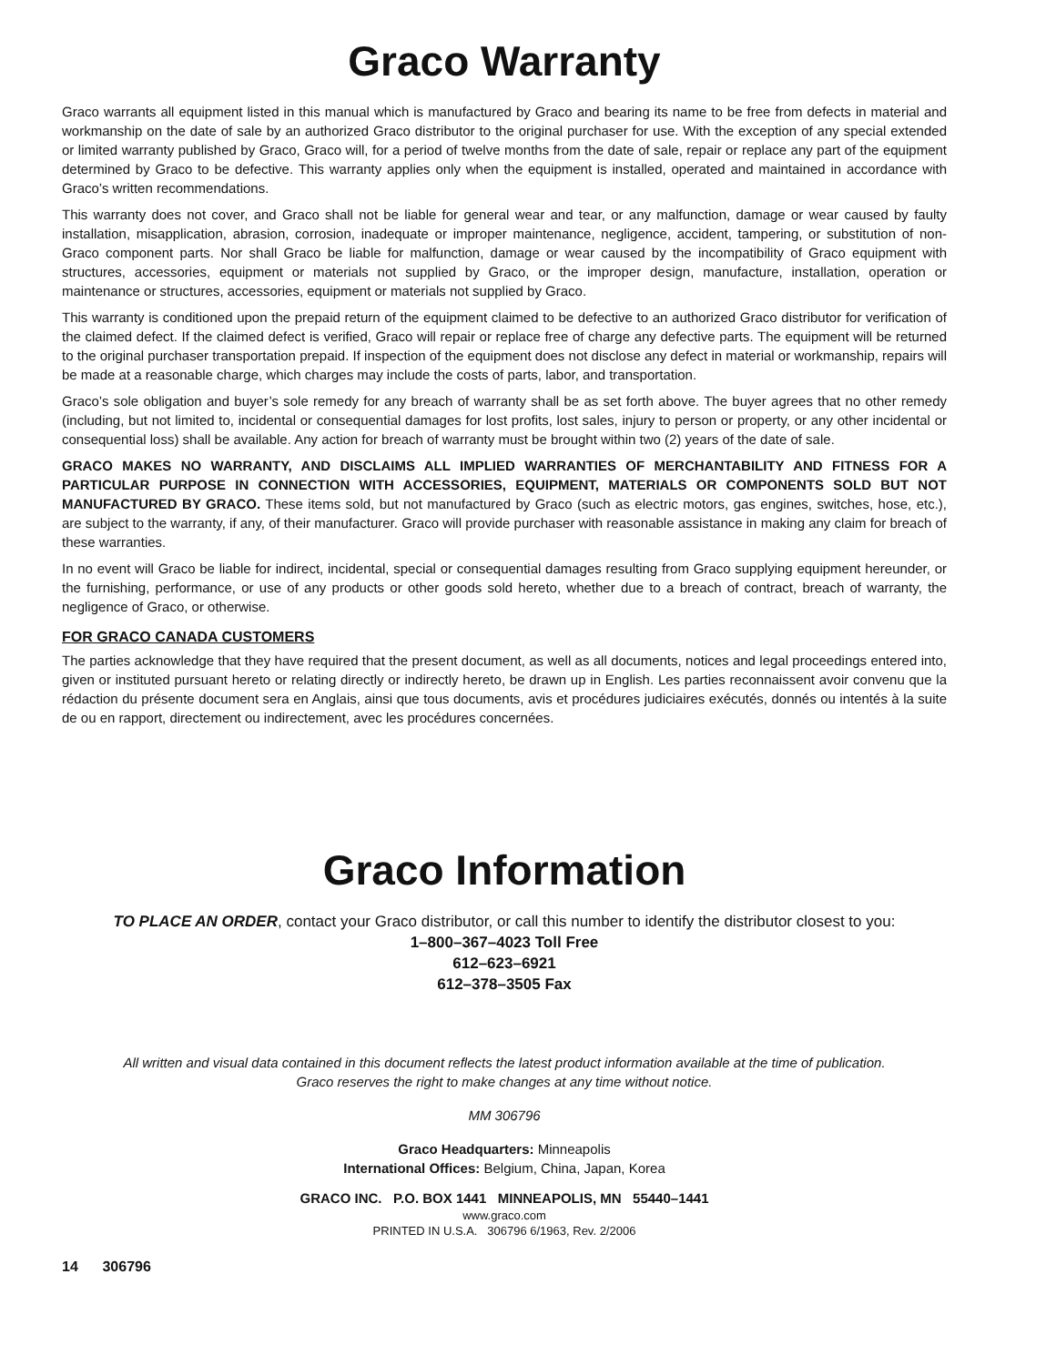Graco Warranty
Graco warrants all equipment listed in this manual which is manufactured by Graco and bearing its name to be free from defects in material and workmanship on the date of sale by an authorized Graco distributor to the original purchaser for use. With the exception of any special extended or limited warranty published by Graco, Graco will, for a period of twelve months from the date of sale, repair or replace any part of the equipment determined by Graco to be defective. This warranty applies only when the equipment is installed, operated and maintained in accordance with Graco’s written recommendations.
This warranty does not cover, and Graco shall not be liable for general wear and tear, or any malfunction, damage or wear caused by faulty installation, misapplication, abrasion, corrosion, inadequate or improper maintenance, negligence, accident, tampering, or substitution of non-Graco component parts. Nor shall Graco be liable for malfunction, damage or wear caused by the incompatibility of Graco equipment with structures, accessories, equipment or materials not supplied by Graco, or the improper design, manufacture, installation, operation or maintenance or structures, accessories, equipment or materials not supplied by Graco.
This warranty is conditioned upon the prepaid return of the equipment claimed to be defective to an authorized Graco distributor for verification of the claimed defect. If the claimed defect is verified, Graco will repair or replace free of charge any defective parts. The equipment will be returned to the original purchaser transportation prepaid. If inspection of the equipment does not disclose any defect in material or workmanship, repairs will be made at a reasonable charge, which charges may include the costs of parts, labor, and transportation.
Graco’s sole obligation and buyer’s sole remedy for any breach of warranty shall be as set forth above. The buyer agrees that no other remedy (including, but not limited to, incidental or consequential damages for lost profits, lost sales, injury to person or property, or any other incidental or consequential loss) shall be available. Any action for breach of warranty must be brought within two (2) years of the date of sale.
GRACO MAKES NO WARRANTY, AND DISCLAIMS ALL IMPLIED WARRANTIES OF MERCHANTABILITY AND FITNESS FOR A PARTICULAR PURPOSE IN CONNECTION WITH ACCESSORIES, EQUIPMENT, MATERIALS OR COMPONENTS SOLD BUT NOT MANUFACTURED BY GRACO. These items sold, but not manufactured by Graco (such as electric motors, gas engines, switches, hose, etc.), are subject to the warranty, if any, of their manufacturer. Graco will provide purchaser with reasonable assistance in making any claim for breach of these warranties.
In no event will Graco be liable for indirect, incidental, special or consequential damages resulting from Graco supplying equipment hereunder, or the furnishing, performance, or use of any products or other goods sold hereto, whether due to a breach of contract, breach of warranty, the negligence of Graco, or otherwise.
FOR GRACO CANADA CUSTOMERS
The parties acknowledge that they have required that the present document, as well as all documents, notices and legal proceedings entered into, given or instituted pursuant hereto or relating directly or indirectly hereto, be drawn up in English. Les parties reconnaissent avoir convenu que la rédaction du présente document sera en Anglais, ainsi que tous documents, avis et procédures judiciaires exécutés, donnés ou intentés à la suite de ou en rapport, directement ou indirectement, avec les procédures concernées.
Graco Information
TO PLACE AN ORDER, contact your Graco distributor, or call this number to identify the distributor closest to you:
1–800–367–4023 Toll Free
612–623–6921
612–378–3505 Fax
All written and visual data contained in this document reflects the latest product information available at the time of publication.
Graco reserves the right to make changes at any time without notice.
MM 306796
Graco Headquarters: Minneapolis
International Offices: Belgium, China, Japan, Korea
GRACO INC. P.O. BOX 1441 MINNEAPOLIS, MN 55440–1441
www.graco.com
PRINTED IN U.S.A. 306796 6/1963, Rev. 2/2006
14 306796